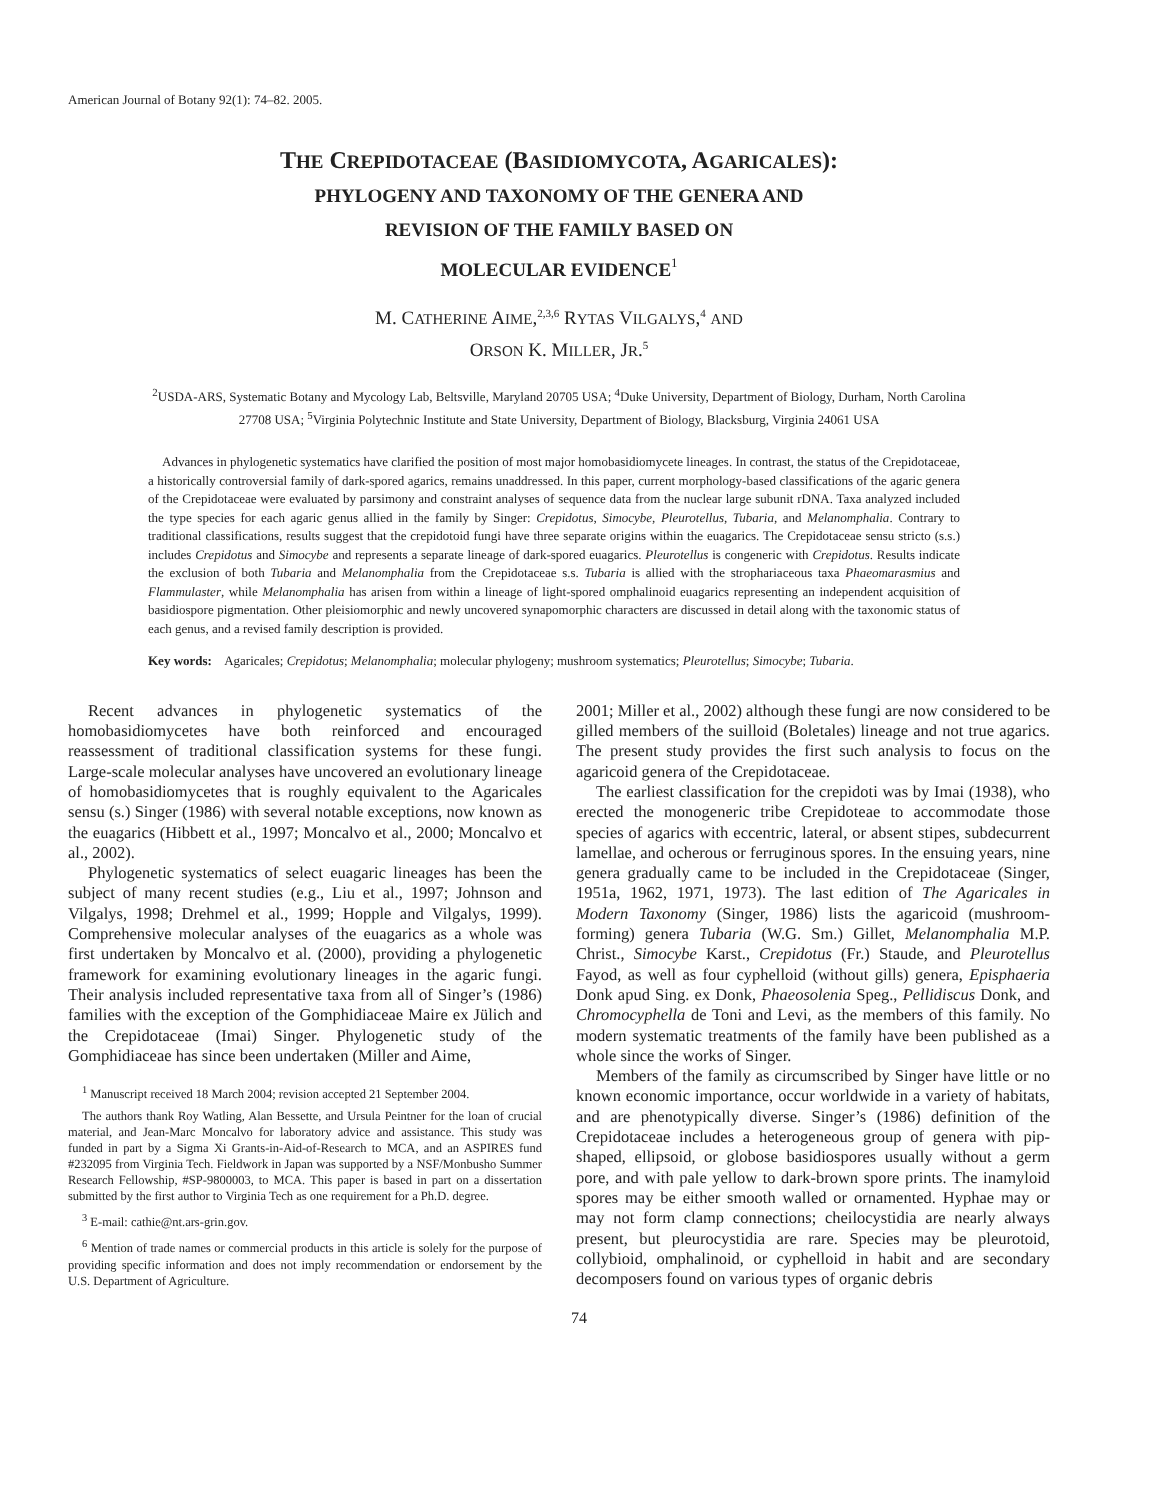American Journal of Botany 92(1): 74–82. 2005.
THE CREPIDOTACEAE (BASIDIOMYCOTA, AGARICALES):
PHYLOGENY AND TAXONOMY OF THE GENERA AND
REVISION OF THE FAMILY BASED ON
MOLECULAR EVIDENCE<sup>1</sup>
M. CATHERINE AIME,<sup>2,3,6</sup> RYTAS VILGALYS,<sup>4</sup> AND
ORSON K. MILLER, JR.<sup>5</sup>
<sup>2</sup> USDA-ARS, Systematic Botany and Mycology Lab, Beltsville, Maryland 20705 USA; <sup>4</sup>Duke University, Department of Biology, Durham, North Carolina 27708 USA; <sup>5</sup>Virginia Polytechnic Institute and State University, Department of Biology, Blacksburg, Virginia 24061 USA
Advances in phylogenetic systematics have clarified the position of most major homobasidiomycete lineages. In contrast, the status of the Crepidotaceae, a historically controversial family of dark-spored agarics, remains unaddressed. In this paper, current morphology-based classifications of the agaric genera of the Crepidotaceae were evaluated by parsimony and constraint analyses of sequence data from the nuclear large subunit rDNA. Taxa analyzed included the type species for each agaric genus allied in the family by Singer: Crepidotus, Simocybe, Pleurotellus, Tubaria, and Melanomphalia. Contrary to traditional classifications, results suggest that the crepidotoid fungi have three separate origins within the euagarics. The Crepidotaceae sensu stricto (s.s.) includes Crepidotus and Simocybe and represents a separate lineage of dark-spored euagarics. Pleurotellus is congeneric with Crepidotus. Results indicate the exclusion of both Tubaria and Melanomphalia from the Crepidotaceae s.s. Tubaria is allied with the strophariaceous taxa Phaeomarasmius and Flammulaster, while Melanomphalia has arisen from within a lineage of light-spored omphalinoid euagarics representing an independent acquisition of basidiospore pigmentation. Other pleisiomorphic and newly uncovered synapomorphic characters are discussed in detail along with the taxonomic status of each genus, and a revised family description is provided.
Key words: Agaricales; Crepidotus; Melanomphalia; molecular phylogeny; mushroom systematics; Pleurotellus; Simocybe; Tubaria.
Recent advances in phylogenetic systematics of the homobasidiomycetes have both reinforced and encouraged reassessment of traditional classification systems for these fungi. Large-scale molecular analyses have uncovered an evolutionary lineage of homobasidiomycetes that is roughly equivalent to the Agaricales sensu (s.) Singer (1986) with several notable exceptions, now known as the euagarics (Hibbett et al., 1997; Moncalvo et al., 2000; Moncalvo et al., 2002).
Phylogenetic systematics of select euagaric lineages has been the subject of many recent studies (e.g., Liu et al., 1997; Johnson and Vilgalys, 1998; Drehmel et al., 1999; Hopple and Vilgalys, 1999). Comprehensive molecular analyses of the euagarics as a whole was first undertaken by Moncalvo et al. (2000), providing a phylogenetic framework for examining evolutionary lineages in the agaric fungi. Their analysis included representative taxa from all of Singer’s (1986) families with the exception of the Gomphidiaceae Maire ex Jülich and the Crepidotaceae (Imai) Singer. Phylogenetic study of the Gomphidiaceae has since been undertaken (Miller and Aime,
<sup>1</sup> Manuscript received 18 March 2004; revision accepted 21 September 2004.
The authors thank Roy Watling, Alan Bessette, and Ursula Peintner for the loan of crucial material, and Jean-Marc Moncalvo for laboratory advice and assistance. This study was funded in part by a Sigma Xi Grants-in-Aid-of-Research to MCA, and an ASPIRES fund #232095 from Virginia Tech. Fieldwork in Japan was supported by a NSF/Monbusho Summer Research Fellowship, #SP-9800003, to MCA. This paper is based in part on a dissertation submitted by the first author to Virginia Tech as one requirement for a Ph.D. degree.
<sup>3</sup> E-mail: cathie@nt.ars-grin.gov.
<sup>6</sup> Mention of trade names or commercial products in this article is solely for the purpose of providing specific information and does not imply recommendation or endorsement by the U.S. Department of Agriculture.
2001; Miller et al., 2002) although these fungi are now considered to be gilled members of the suilloid (Boletales) lineage and not true agarics. The present study provides the first such analysis to focus on the agaricoid genera of the Crepidotaceae.
The earliest classification for the crepidoti was by Imai (1938), who erected the monogeneric tribe Crepidoteae to accommodate those species of agarics with eccentric, lateral, or absent stipes, subdecurrent lamellae, and ocherous or ferruginous spores. In the ensuing years, nine genera gradually came to be included in the Crepidotaceae (Singer, 1951a, 1962, 1971, 1973). The last edition of The Agaricales in Modern Taxonomy (Singer, 1986) lists the agaricoid (mushroom-forming) genera Tubaria (W.G. Sm.) Gillet, Melanomphalia M.P. Christ., Simocybe Karst., Crepidotus (Fr.) Staude, and Pleurotellus Fayod, as well as four cyphelloid (without gills) genera, Episphaeria Donk apud Sing. ex Donk, Phaeosolenia Speg., Pellidiscus Donk, and Chromocyphella de Toni and Levi, as the members of this family. No modern systematic treatments of the family have been published as a whole since the works of Singer.
Members of the family as circumscribed by Singer have little or no known economic importance, occur worldwide in a variety of habitats, and are phenotypically diverse. Singer’s (1986) definition of the Crepidotaceae includes a heterogeneous group of genera with pip-shaped, ellipsoid, or globose basidiospores usually without a germ pore, and with pale yellow to dark-brown spore prints. The inamyloid spores may be either smooth walled or ornamented. Hyphae may or may not form clamp connections; cheilocystidia are nearly always present, but pleurocystidia are rare. Species may be pleurotoid, collybioid, omphalinoid, or cyphelloid in habit and are secondary decomposers found on various types of organic debris
74